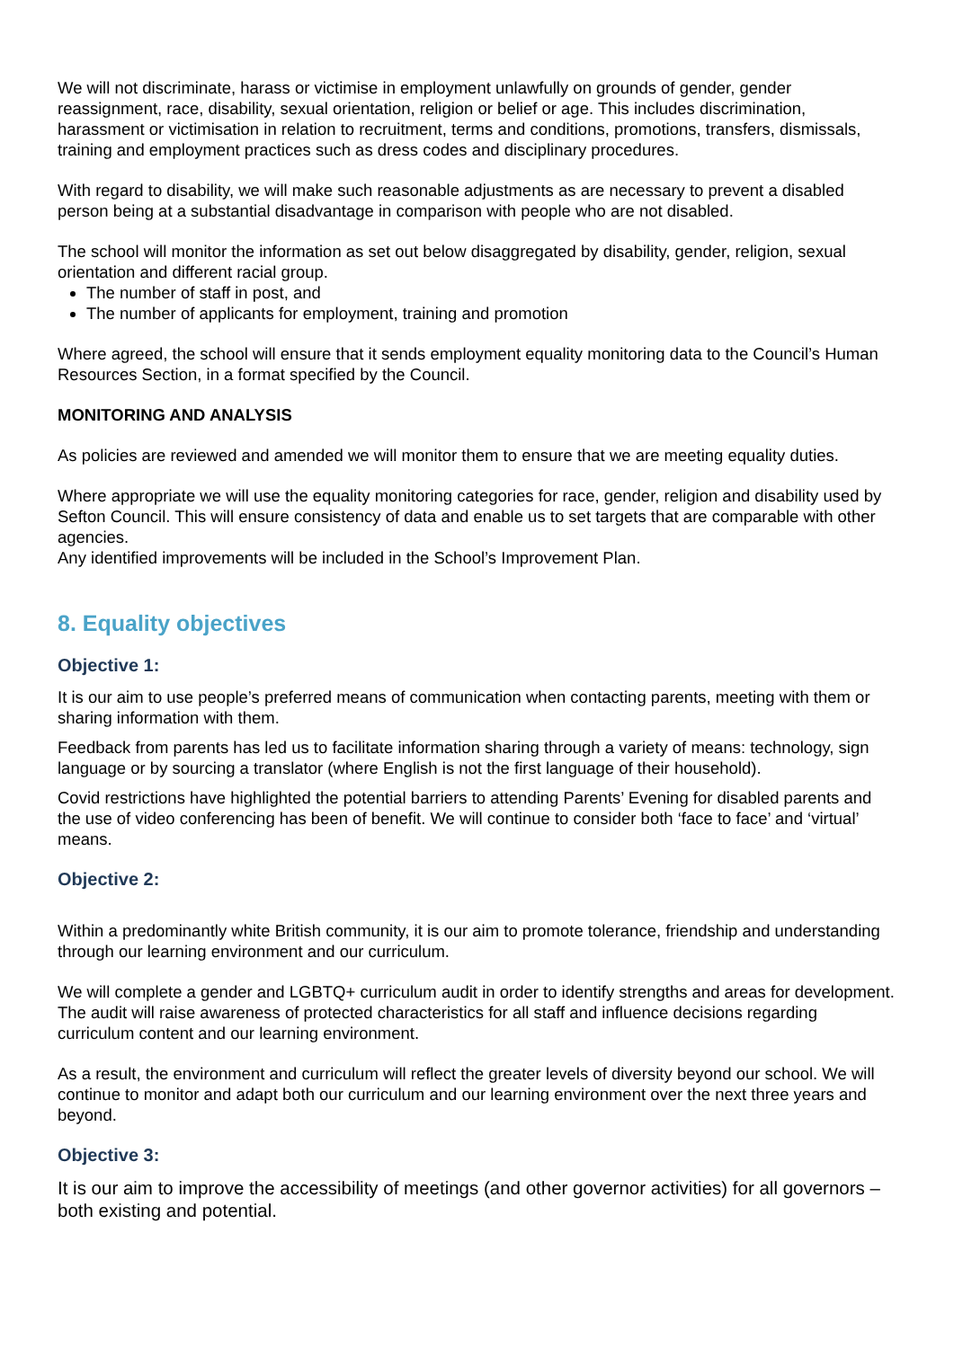We will not discriminate, harass or victimise in employment unlawfully on grounds of gender, gender reassignment, race, disability, sexual orientation, religion or belief or age. This includes discrimination, harassment or victimisation in relation to recruitment, terms and conditions, promotions, transfers, dismissals, training and employment practices such as dress codes and disciplinary procedures.
With regard to disability, we will make such reasonable adjustments as are necessary to prevent a disabled person being at a substantial disadvantage in comparison with people who are not disabled.
The school will monitor the information as set out below disaggregated by disability, gender, religion, sexual orientation and different racial group.
The number of staff in post, and
The number of applicants for employment, training and promotion
Where agreed, the school will ensure that it sends employment equality monitoring data to the Council’s Human Resources Section, in a format specified by the Council.
MONITORING AND ANALYSIS
As policies are reviewed and amended we will monitor them to ensure that we are meeting equality duties.
Where appropriate we will use the equality monitoring categories for race, gender, religion and disability used by Sefton Council. This will ensure consistency of data and enable us to set targets that are comparable with other agencies.
Any identified improvements will be included in the School’s Improvement Plan.
8. Equality objectives
Objective 1:
It is our aim to use people’s preferred means of communication when contacting parents, meeting with them or sharing information with them.
Feedback from parents has led us to facilitate information sharing through a variety of means: technology, sign language or by sourcing a translator (where English is not the first language of their household).
Covid restrictions have highlighted the potential barriers to attending Parents’ Evening for disabled parents and the use of video conferencing has been of benefit. We will continue to consider both ‘face to face’ and ‘virtual’ means.
Objective 2:
Within a predominantly white British community, it is our aim to promote tolerance, friendship and understanding through our learning environment and our curriculum.
We will complete a gender and LGBTQ+ curriculum audit in order to identify strengths and areas for development. The audit will raise awareness of protected characteristics for all staff and influence decisions regarding curriculum content and our learning environment.
As a result, the environment and curriculum will reflect the greater levels of diversity beyond our school. We will continue to monitor and adapt both our curriculum and our learning environment over the next three years and beyond.
Objective 3:
It is our aim to improve the accessibility of meetings (and other governor activities) for all governors – both existing and potential.